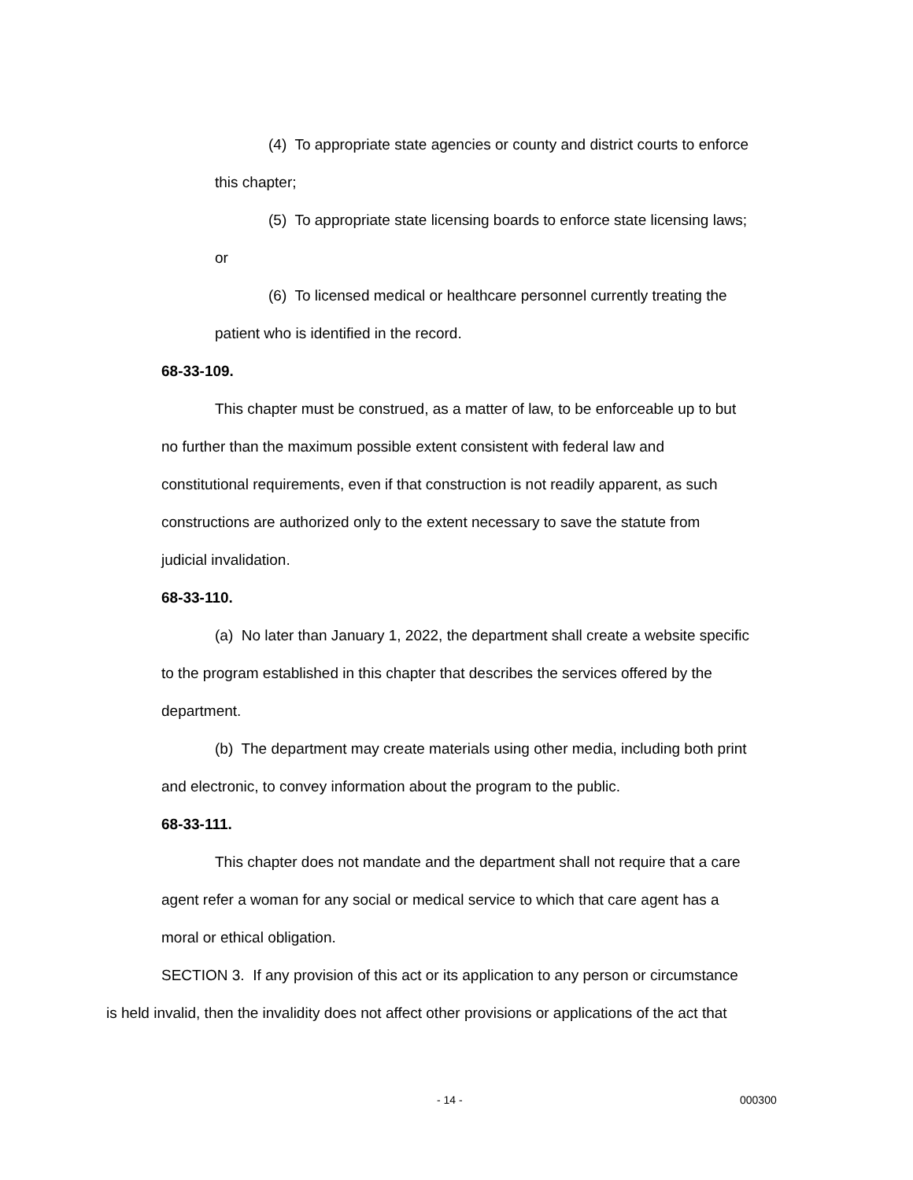(4) To appropriate state agencies or county and district courts to enforce
this chapter;
(5) To appropriate state licensing boards to enforce state licensing laws;
or
(6) To licensed medical or healthcare personnel currently treating the
patient who is identified in the record.
68-33-109.
This chapter must be construed, as a matter of law, to be enforceable up to but
no further than the maximum possible extent consistent with federal law and
constitutional requirements, even if that construction is not readily apparent, as such
constructions are authorized only to the extent necessary to save the statute from
judicial invalidation.
68-33-110.
(a) No later than January 1, 2022, the department shall create a website specific
to the program established in this chapter that describes the services offered by the
department.
(b) The department may create materials using other media, including both print
and electronic, to convey information about the program to the public.
68-33-111.
This chapter does not mandate and the department shall not require that a care
agent refer a woman for any social or medical service to which that care agent has a
moral or ethical obligation.
SECTION 3. If any provision of this act or its application to any person or circumstance
is held invalid, then the invalidity does not affect other provisions or applications of the act that
- 14 - 000300